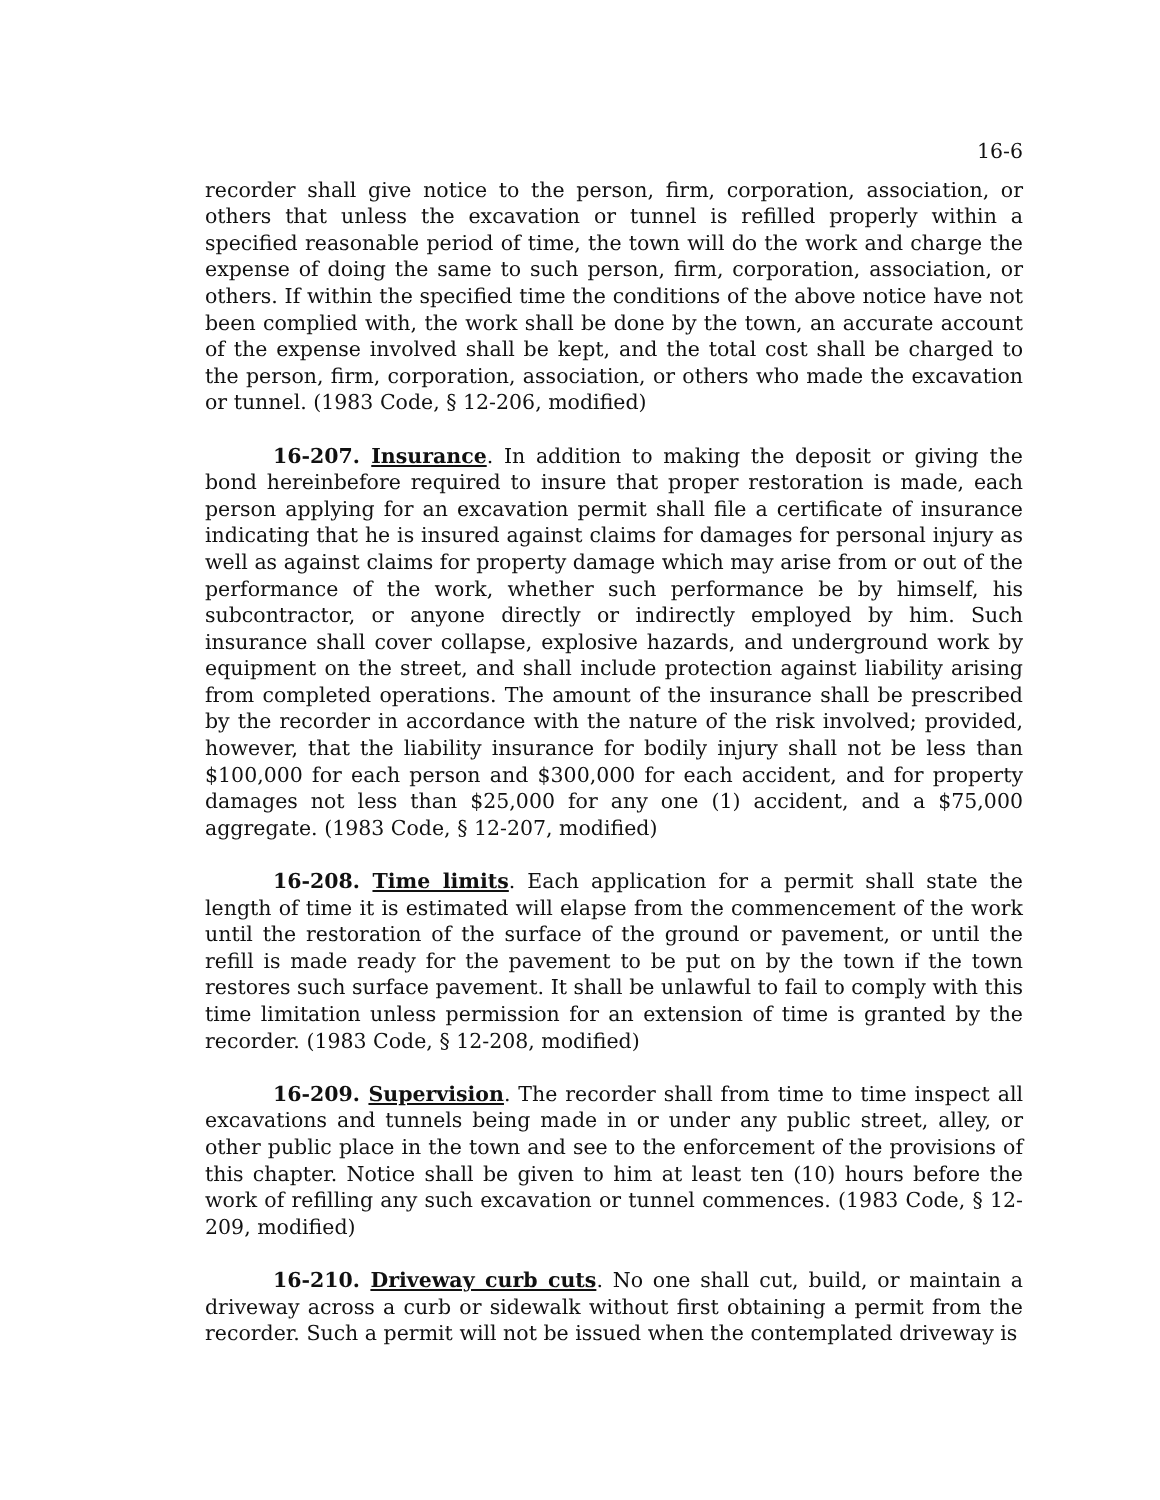16-6
recorder shall give notice to the person, firm, corporation, association, or others that unless the excavation or tunnel is refilled properly within a specified reasonable period of time, the town will do the work and charge the expense of doing the same to such person, firm, corporation, association, or others. If within the specified time the conditions of the above notice have not been complied with, the work shall be done by the town, an accurate account of the expense involved shall be kept, and the total cost shall be charged to the person, firm, corporation, association, or others who made the excavation or tunnel. (1983 Code, § 12-206, modified)
16-207. Insurance. In addition to making the deposit or giving the bond hereinbefore required to insure that proper restoration is made, each person applying for an excavation permit shall file a certificate of insurance indicating that he is insured against claims for damages for personal injury as well as against claims for property damage which may arise from or out of the performance of the work, whether such performance be by himself, his subcontractor, or anyone directly or indirectly employed by him. Such insurance shall cover collapse, explosive hazards, and underground work by equipment on the street, and shall include protection against liability arising from completed operations. The amount of the insurance shall be prescribed by the recorder in accordance with the nature of the risk involved; provided, however, that the liability insurance for bodily injury shall not be less than $100,000 for each person and $300,000 for each accident, and for property damages not less than $25,000 for any one (1) accident, and a $75,000 aggregate. (1983 Code, § 12-207, modified)
16-208. Time limits. Each application for a permit shall state the length of time it is estimated will elapse from the commencement of the work until the restoration of the surface of the ground or pavement, or until the refill is made ready for the pavement to be put on by the town if the town restores such surface pavement. It shall be unlawful to fail to comply with this time limitation unless permission for an extension of time is granted by the recorder. (1983 Code, § 12-208, modified)
16-209. Supervision. The recorder shall from time to time inspect all excavations and tunnels being made in or under any public street, alley, or other public place in the town and see to the enforcement of the provisions of this chapter. Notice shall be given to him at least ten (10) hours before the work of refilling any such excavation or tunnel commences. (1983 Code, § 12-209, modified)
16-210. Driveway curb cuts. No one shall cut, build, or maintain a driveway across a curb or sidewalk without first obtaining a permit from the recorder. Such a permit will not be issued when the contemplated driveway is